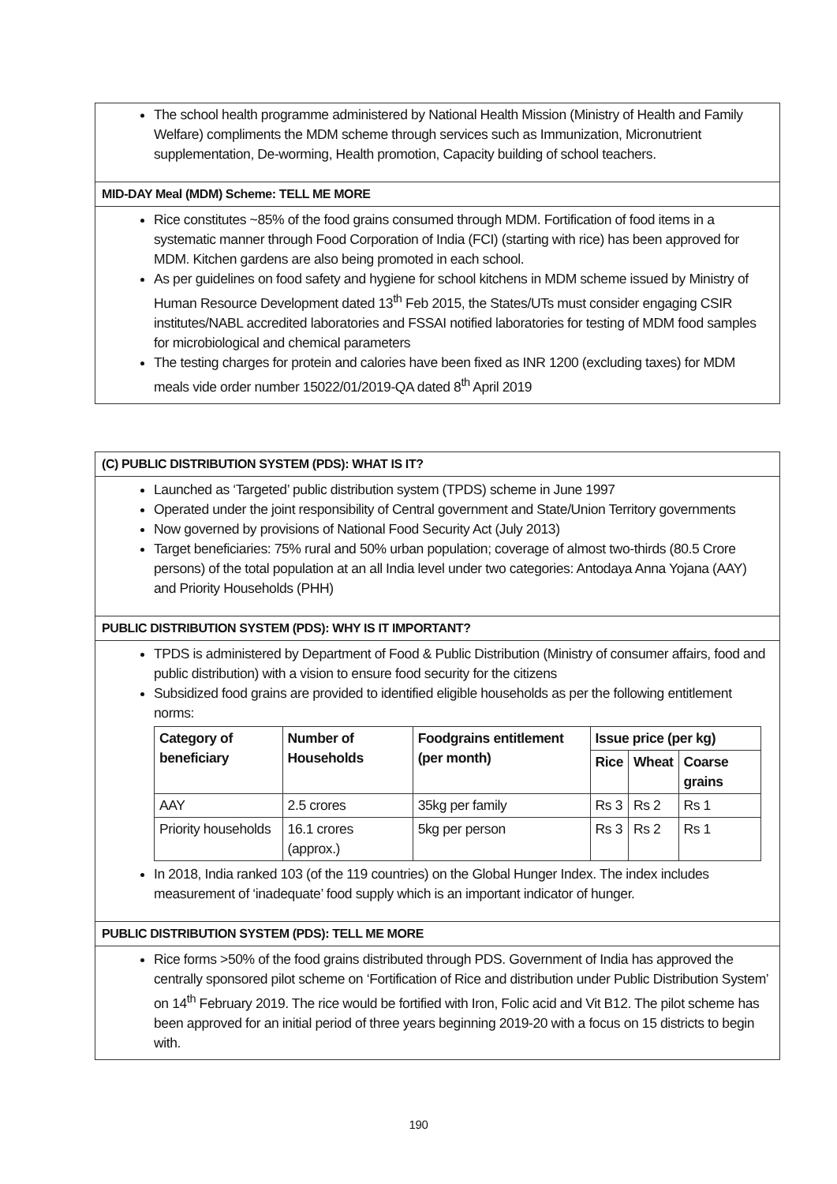The school health programme administered by National Health Mission (Ministry of Health and Family Welfare) compliments the MDM scheme through services such as Immunization, Micronutrient supplementation, De-worming, Health promotion, Capacity building of school teachers.
MID-DAY Meal (MDM) Scheme: TELL ME MORE
Rice constitutes ~85% of the food grains consumed through MDM. Fortification of food items in a systematic manner through Food Corporation of India (FCI) (starting with rice) has been approved for MDM. Kitchen gardens are also being promoted in each school.
As per guidelines on food safety and hygiene for school kitchens in MDM scheme issued by Ministry of Human Resource Development dated 13<sup>th</sup> Feb 2015, the States/UTs must consider engaging CSIR institutes/NABL accredited laboratories and FSSAI notified laboratories for testing of MDM food samples for microbiological and chemical parameters
The testing charges for protein and calories have been fixed as INR 1200 (excluding taxes) for MDM meals vide order number 15022/01/2019-QA dated 8<sup>th</sup> April 2019
(C) PUBLIC DISTRIBUTION SYSTEM (PDS): WHAT IS IT?
Launched as ‘Targeted’ public distribution system (TPDS) scheme in June 1997
Operated under the joint responsibility of Central government and State/Union Territory governments
Now governed by provisions of National Food Security Act (July 2013)
Target beneficiaries: 75% rural and 50% urban population; coverage of almost two-thirds (80.5 Crore persons) of the total population at an all India level under two categories: Antodaya Anna Yojana (AAY) and Priority Households (PHH)
PUBLIC DISTRIBUTION SYSTEM (PDS): WHY IS IT IMPORTANT?
TPDS is administered by Department of Food & Public Distribution (Ministry of consumer affairs, food and public distribution) with a vision to ensure food security for the citizens
Subsidized food grains are provided to identified eligible households as per the following entitlement norms:
| Category of beneficiary | Number of Households | Foodgrains entitlement (per month) | Issue price (per kg) | | |
| --- | --- | --- | --- | --- | --- |
| | | | Rice | Wheat | Coarse grains |
| AAY | 2.5 crores | 35kg per family | Rs 3 | Rs 2 | Rs 1 |
| Priority households | 16.1 crores (approx.) | 5kg per person | Rs 3 | Rs 2 | Rs 1 |
In 2018, India ranked 103 (of the 119 countries) on the Global Hunger Index. The index includes measurement of ‘inadequate’ food supply which is an important indicator of hunger.
PUBLIC DISTRIBUTION SYSTEM (PDS): TELL ME MORE
Rice forms >50% of the food grains distributed through PDS. Government of India has approved the centrally sponsored pilot scheme on ‘Fortification of Rice and distribution under Public Distribution System’ on 14<sup>th</sup> February 2019. The rice would be fortified with Iron, Folic acid and Vit B12. The pilot scheme has been approved for an initial period of three years beginning 2019-20 with a focus on 15 districts to begin with.
190